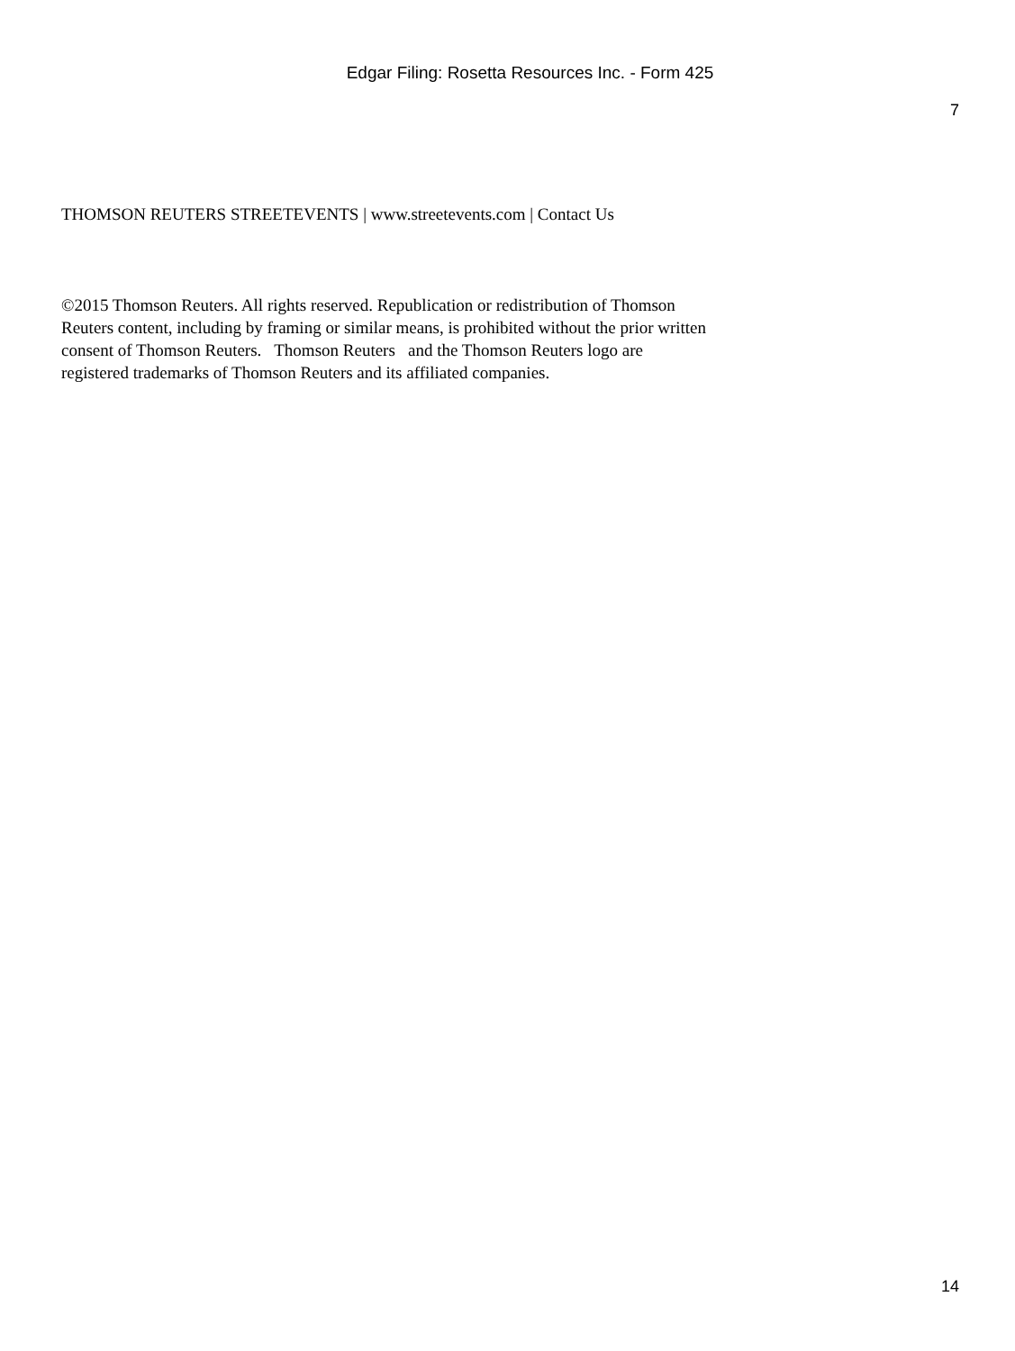Edgar Filing: Rosetta Resources Inc. - Form 425
7
THOMSON REUTERS STREETEVENTS | www.streetevents.com | Contact Us
©2015 Thomson Reuters. All rights reserved. Republication or redistribution of Thomson Reuters content, including by framing or similar means, is prohibited without the prior written consent of Thomson Reuters. Thomson Reuters and the Thomson Reuters logo are registered trademarks of Thomson Reuters and its affiliated companies.
14